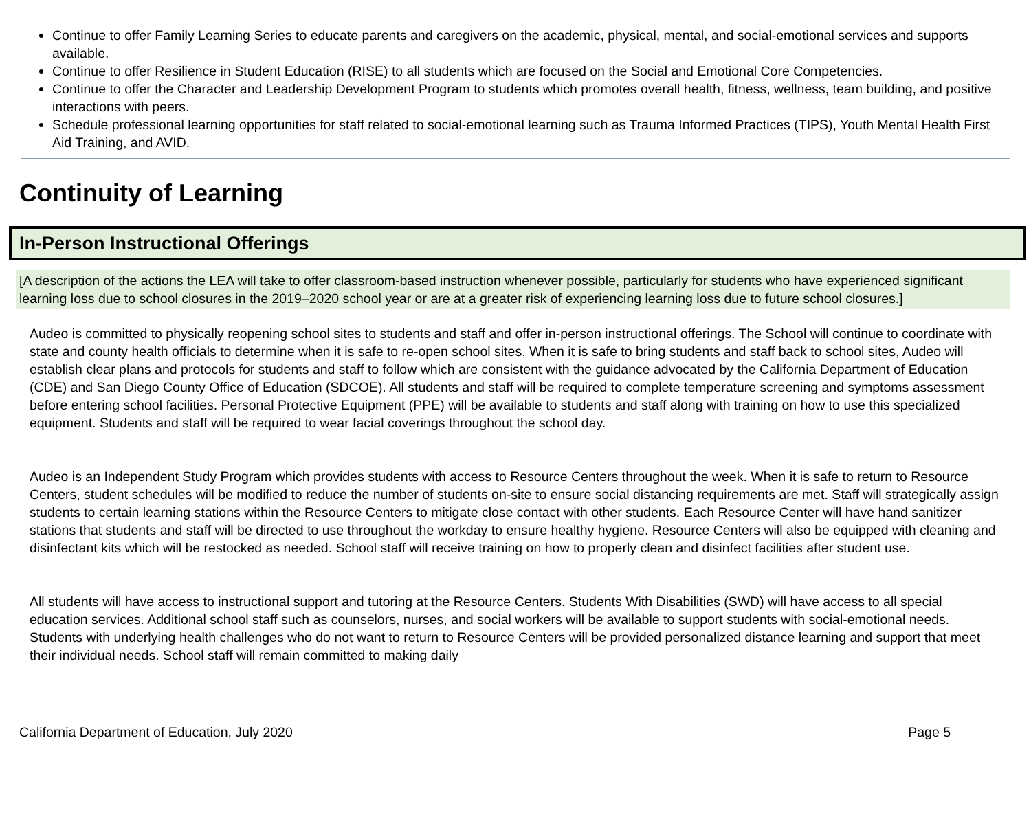Continue to offer Family Learning Series to educate parents and caregivers on the academic, physical, mental, and social-emotional services and supports available.
Continue to offer Resilience in Student Education (RISE) to all students which are focused on the Social and Emotional Core Competencies.
Continue to offer the Character and Leadership Development Program to students which promotes overall health, fitness, wellness, team building, and positive interactions with peers.
Schedule professional learning opportunities for staff related to social-emotional learning such as Trauma Informed Practices (TIPS), Youth Mental Health First Aid Training, and AVID.
Continuity of Learning
In-Person Instructional Offerings
[A description of the actions the LEA will take to offer classroom-based instruction whenever possible, particularly for students who have experienced significant learning loss due to school closures in the 2019–2020 school year or are at a greater risk of experiencing learning loss due to future school closures.]
Audeo is committed to physically reopening school sites to students and staff and offer in-person instructional offerings. The School will continue to coordinate with state and county health officials to determine when it is safe to re-open school sites. When it is safe to bring students and staff back to school sites, Audeo will establish clear plans and protocols for students and staff to follow which are consistent with the guidance advocated by the California Department of Education (CDE) and San Diego County Office of Education (SDCOE). All students and staff will be required to complete temperature screening and symptoms assessment before entering school facilities. Personal Protective Equipment (PPE) will be available to students and staff along with training on how to use this specialized equipment. Students and staff will be required to wear facial coverings throughout the school day.
Audeo is an Independent Study Program which provides students with access to Resource Centers throughout the week. When it is safe to return to Resource Centers, student schedules will be modified to reduce the number of students on-site to ensure social distancing requirements are met. Staff will strategically assign students to certain learning stations within the Resource Centers to mitigate close contact with other students. Each Resource Center will have hand sanitizer stations that students and staff will be directed to use throughout the workday to ensure healthy hygiene. Resource Centers will also be equipped with cleaning and disinfectant kits which will be restocked as needed. School staff will receive training on how to properly clean and disinfect facilities after student use.
All students will have access to instructional support and tutoring at the Resource Centers. Students With Disabilities (SWD) will have access to all special education services. Additional school staff such as counselors, nurses, and social workers will be available to support students with social-emotional needs. Students with underlying health challenges who do not want to return to Resource Centers will be provided personalized distance learning and support that meet their individual needs. School staff will remain committed to making daily
California Department of Education, July 2020 Page 5